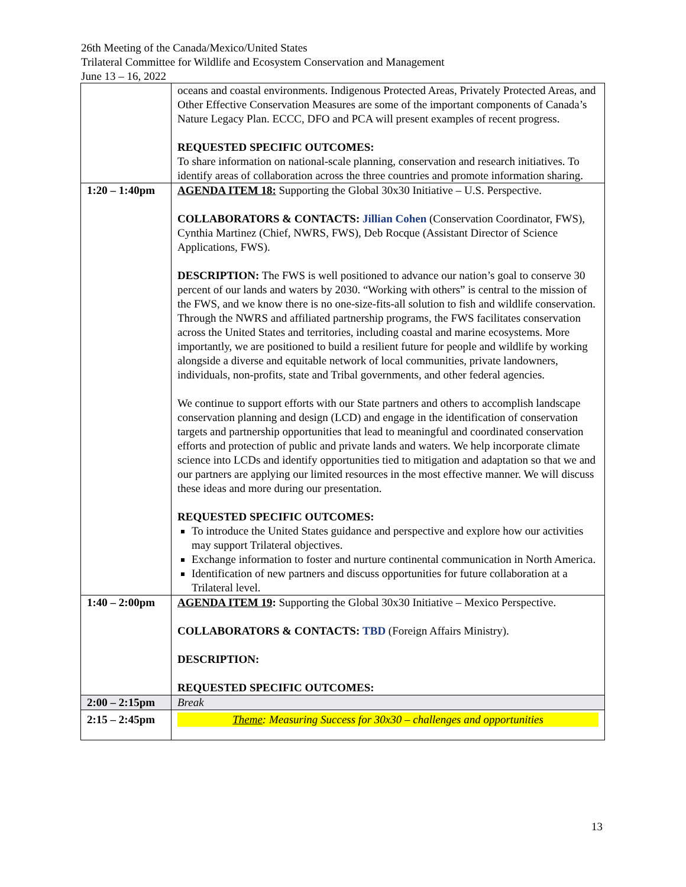26th Meeting of the Canada/Mexico/United States
Trilateral Committee for Wildlife and Ecosystem Conservation and Management
June 13 – 16, 2022
| | oceans and coastal environments. Indigenous Protected Areas, Privately Protected Areas, and Other Effective Conservation Measures are some of the important components of Canada’s Nature Legacy Plan. ECCC, DFO and PCA will present examples of recent progress. REQUESTED SPECIFIC OUTCOMES: To share information on national-scale planning, conservation and research initiatives. To identify areas of collaboration across the three countries and promote information sharing. |
| 1:20 – 1:40pm | AGENDA ITEM 18: Supporting the Global 30x30 Initiative – U.S. Perspective. COLLABORATORS & CONTACTS: Jillian Cohen (Conservation Coordinator, FWS), Cynthia Martinez (Chief, NWRS, FWS), Deb Rocque (Assistant Director of Science Applications, FWS). DESCRIPTION: The FWS is well positioned to advance our nation’s goal to conserve 30 percent of our lands and waters by 2030. “Working with others” is central to the mission of the FWS, and we know there is no one-size-fits-all solution to fish and wildlife conservation. Through the NWRS and affiliated partnership programs, the FWS facilitates conservation across the United States and territories, including coastal and marine ecosystems. More importantly, we are positioned to build a resilient future for people and wildlife by working alongside a diverse and equitable network of local communities, private landowners, individuals, non-profits, state and Tribal governments, and other federal agencies. We continue to support efforts with our State partners and others to accomplish landscape conservation planning and design (LCD) and engage in the identification of conservation targets and partnership opportunities that lead to meaningful and coordinated conservation efforts and protection of public and private lands and waters. We help incorporate climate science into LCDs and identify opportunities tied to mitigation and adaptation so that we and our partners are applying our limited resources in the most effective manner. We will discuss these ideas and more during our presentation. REQUESTED SPECIFIC OUTCOMES: To introduce the United States guidance and perspective and explore how our activities may support Trilateral objectives. Exchange information to foster and nurture continental communication in North America. Identification of new partners and discuss opportunities for future collaboration at a Trilateral level. |
| 1:40 – 2:00pm | AGENDA ITEM 19 : Supporting the Global 30x30 Initiative – Mexico Perspective. COLLABORATORS & CONTACTS: TBD (Foreign Affairs Ministry). DESCRIPTION: REQUESTED SPECIFIC OUTCOMES: |
| 2:00 – 2:15pm | Break |
| 2:15 – 2:45pm | Theme : Measuring Success for 30x30 – challenges and opportunities |
13